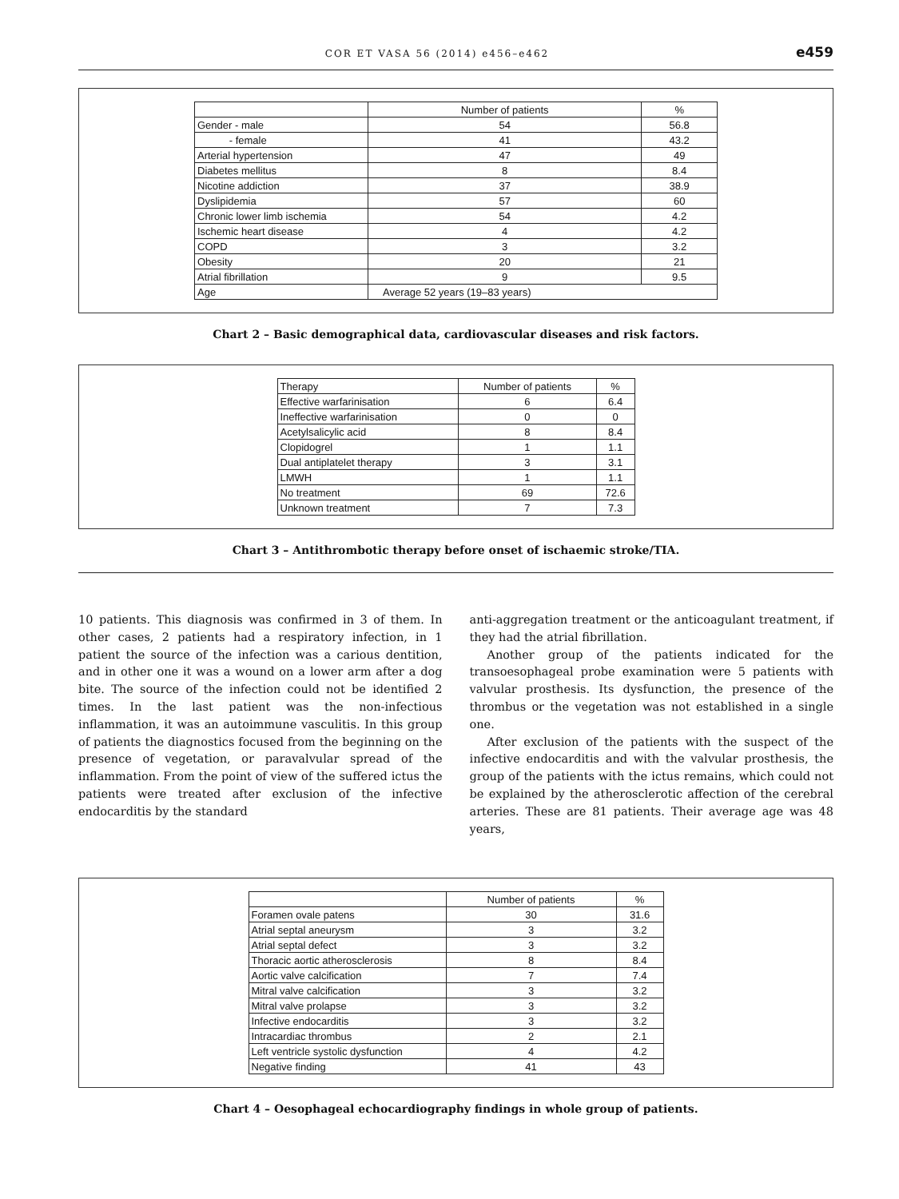COR ET VASA 56 (2014) e456–e462 e459
| | Number of patients | % |
| --- | --- | --- |
| Gender - male | 54 | 56.8 |
| - female | 41 | 43.2 |
| Arterial hypertension | 47 | 49 |
| Diabetes mellitus | 8 | 8.4 |
| Nicotine addiction | 37 | 38.9 |
| Dyslipidemia | 57 | 60 |
| Chronic lower limb ischemia | 54 | 4.2 |
| Ischemic heart disease | 4 | 4.2 |
| COPD | 3 | 3.2 |
| Obesity | 20 | 21 |
| Atrial fibrillation | 9 | 9.5 |
| Age | Average 52 years (19–83 years) | |
Chart 2 – Basic demographical data, cardiovascular diseases and risk factors.
| Therapy | Number of patients | % |
| Effective warfarinisation | 6 | 6.4 |
| Ineffective warfarinisation | 0 | 0 |
| Acetylsalicylic acid | 8 | 8.4 |
| Clopidogrel | 1 | 1.1 |
| Dual antiplatelet therapy | 3 | 3.1 |
| LMWH | 1 | 1.1 |
| No treatment | 69 | 72.6 |
| Unknown treatment | 7 | 7.3 |
Chart 3 – Antithrombotic therapy before onset of ischaemic stroke/TIA.
10 patients. This diagnosis was confirmed in 3 of them. In other cases, 2 patients had a respiratory infection, in 1 patient the source of the infection was a carious dentition, and in other one it was a wound on a lower arm after a dog bite. The source of the infection could not be identified 2 times. In the last patient was the non-infectious inflammation, it was an autoimmune vasculitis. In this group of patients the diagnostics focused from the beginning on the presence of vegetation, or paravalvular spread of the inflammation. From the point of view of the suffered ictus the patients were treated after exclusion of the infective endocarditis by the standard
anti-aggregation treatment or the anticoagulant treatment, if they had the atrial fibrillation.
Another group of the patients indicated for the transoesophageal probe examination were 5 patients with valvular prosthesis. Its dysfunction, the presence of the thrombus or the vegetation was not established in a single one.
After exclusion of the patients with the suspect of the infective endocarditis and with the valvular prosthesis, the group of the patients with the ictus remains, which could not be explained by the atherosclerotic affection of the cerebral arteries. These are 81 patients. Their average age was 48 years,
| | Number of patients | % |
| --- | --- | --- |
| Foramen ovale patens | 30 | 31.6 |
| Atrial septal aneurysm | 3 | 3.2 |
| Atrial septal defect | 3 | 3.2 |
| Thoracic aortic atherosclerosis | 8 | 8.4 |
| Aortic valve calcification | 7 | 7.4 |
| Mitral valve calcification | 3 | 3.2 |
| Mitral valve prolapse | 3 | 3.2 |
| Infective endocarditis | 3 | 3.2 |
| Intracardiac thrombus | 2 | 2.1 |
| Left ventricle systolic dysfunction | 4 | 4.2 |
| Negative finding | 41 | 43 |
Chart 4 – Oesophageal echocardiography findings in whole group of patients.